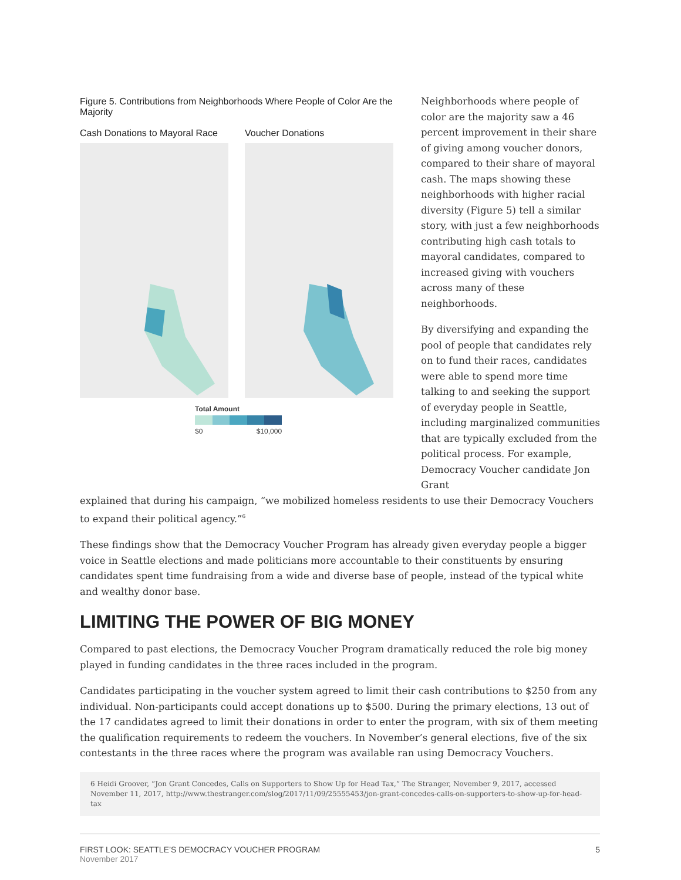Figure 5. Contributions from Neighborhoods Where People of Color Are the Majority
Cash Donations to Mayoral Race
Voucher Donations
Total Amount
$0 $10,000
Neighborhoods where people of color are the majority saw a 46 percent improvement in their share of giving among voucher donors, compared to their share of mayoral cash. The maps showing these neighborhoods with higher racial diversity (Figure 5) tell a similar story, with just a few neighborhoods contributing high cash totals to mayoral candidates, compared to increased giving with vouchers across many of these neighborhoods.
By diversifying and expanding the pool of people that candidates rely on to fund their races, candidates were able to spend more time talking to and seeking the support of everyday people in Seattle, including marginalized communities that are typically excluded from the political process. For example, Democracy Voucher candidate Jon Grant
explained that during his campaign, “we mobilized homeless residents to use their Democracy Vouchers to expand their political agency.”<sup>6</sup>
These findings show that the Democracy Voucher Program has already given everyday people a bigger voice in Seattle elections and made politicians more accountable to their constituents by ensuring candidates spent time fundraising from a wide and diverse base of people, instead of the typical white and wealthy donor base.
LIMITING THE POWER OF BIG MONEY
Compared to past elections, the Democracy Voucher Program dramatically reduced the role big money played in funding candidates in the three races included in the program.
Candidates participating in the voucher system agreed to limit their cash contributions to $250 from any individual. Non-participants could accept donations up to $500. During the primary elections, 13 out of the 17 candidates agreed to limit their donations in order to enter the program, with six of them meeting the qualification requirements to redeem the vouchers. In November’s general elections, five of the six contestants in the three races where the program was available ran using Democracy Vouchers.
6 Heidi Groover, “Jon Grant Concedes, Calls on Supporters to Show Up for Head Tax,” The Stranger, November 9, 2017, accessed November 11, 2017, http://www.thestranger.com/slog/2017/11/09/25555453/jon-grant-concedes-calls-on-supporters-to-show-up-for-head-tax
FIRST LOOK: SEATTLE’S DEMOCRACY VOUCHER PROGRAM
November 2017
5